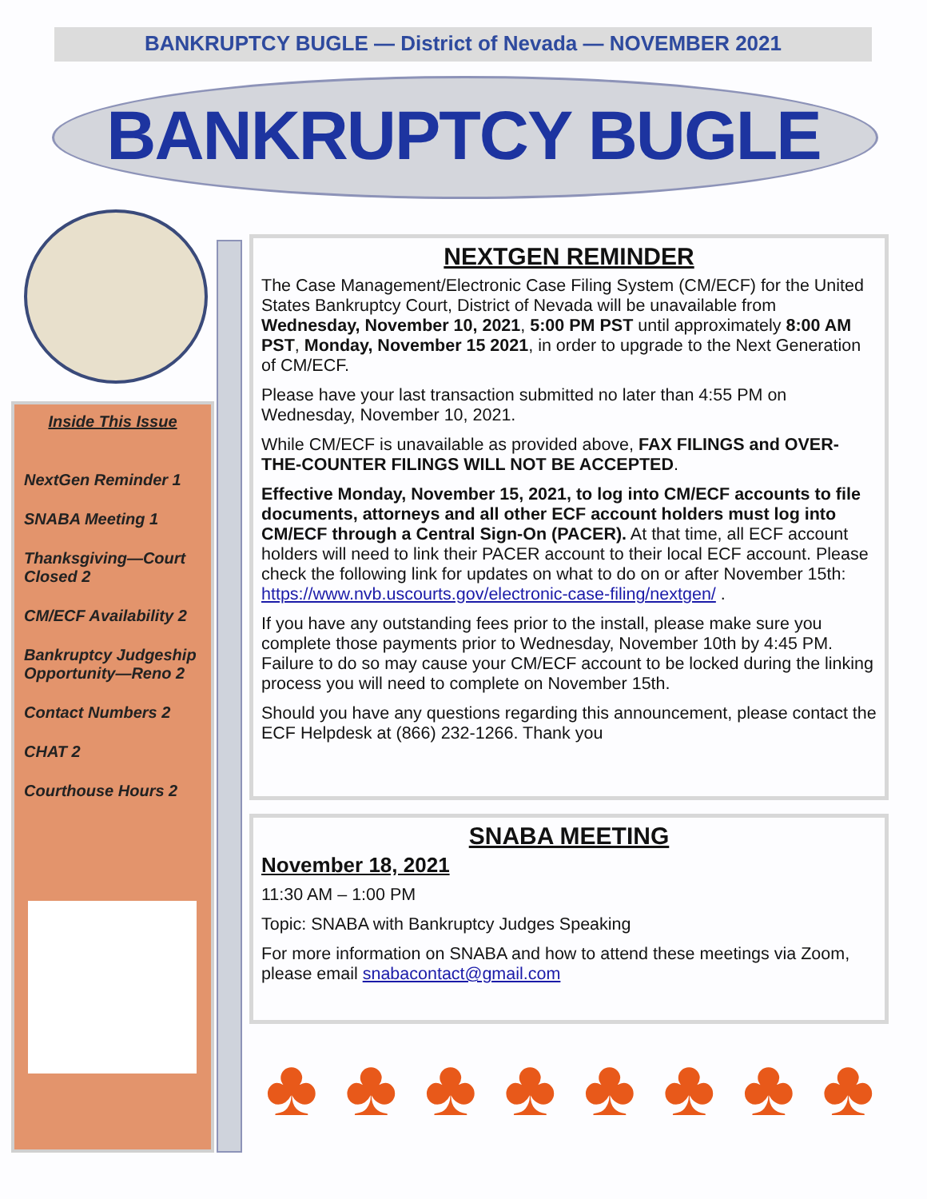BANKRUPTCY BUGLE — District of Nevada — NOVEMBER 2021
BANKRUPTCY BUGLE
Inside This Issue
NextGen Reminder 1
SNABA Meeting 1
Thanksgiving—Court Closed 2
CM/ECF Availability 2
Bankruptcy Judgeship Opportunity—Reno 2
Contact Numbers 2
CHAT 2
Courthouse Hours 2
NEXTGEN REMINDER
The Case Management/Electronic Case Filing System (CM/ECF) for the United States Bankruptcy Court, District of Nevada will be unavailable from Wednesday, November 10, 2021, 5:00 PM PST until approximately 8:00 AM PST, Monday, November 15 2021, in order to upgrade to the Next Generation of CM/ECF.
Please have your last transaction submitted no later than 4:55 PM on Wednesday, November 10, 2021.
While CM/ECF is unavailable as provided above, FAX FILINGS and OVER-THE-COUNTER FILINGS WILL NOT BE ACCEPTED.
Effective Monday, November 15, 2021, to log into CM/ECF accounts to file documents, attorneys and all other ECF account holders must log into CM/ECF through a Central Sign-On (PACER). At that time, all ECF account holders will need to link their PACER account to their local ECF account. Please check the following link for updates on what to do on or after November 15th: https://www.nvb.uscourts.gov/electronic-case-filing/nextgen/ .
If you have any outstanding fees prior to the install, please make sure you complete those payments prior to Wednesday, November 10th by 4:45 PM. Failure to do so may cause your CM/ECF account to be locked during the linking process you will need to complete on November 15th.
Should you have any questions regarding this announcement, please contact the ECF Helpdesk at (866) 232-1266. Thank you
SNABA MEETING
November 18, 2021
11:30 AM – 1:00 PM
Topic: SNABA with Bankruptcy Judges Speaking
For more information on SNABA and how to attend these meetings via Zoom, please email snabacontact@gmail.com
♣ ♣ ♣ ♣ ♣ ♣ ♣ ♣